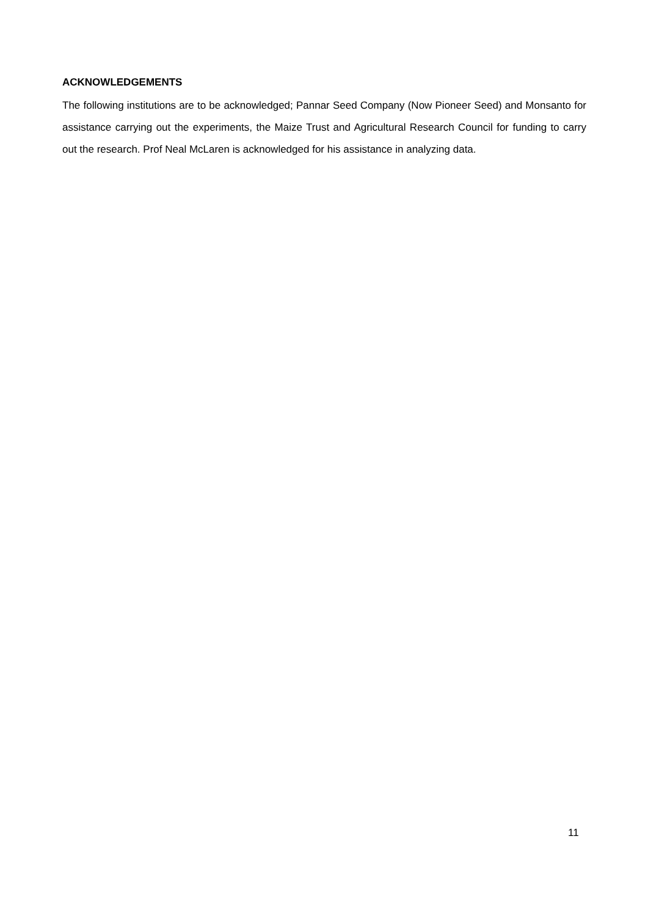ACKNOWLEDGEMENTS
The following institutions are to be acknowledged; Pannar Seed Company (Now Pioneer Seed) and Monsanto for assistance carrying out the experiments, the Maize Trust and Agricultural Research Council for funding to carry out the research. Prof Neal McLaren is acknowledged for his assistance in analyzing data.
11